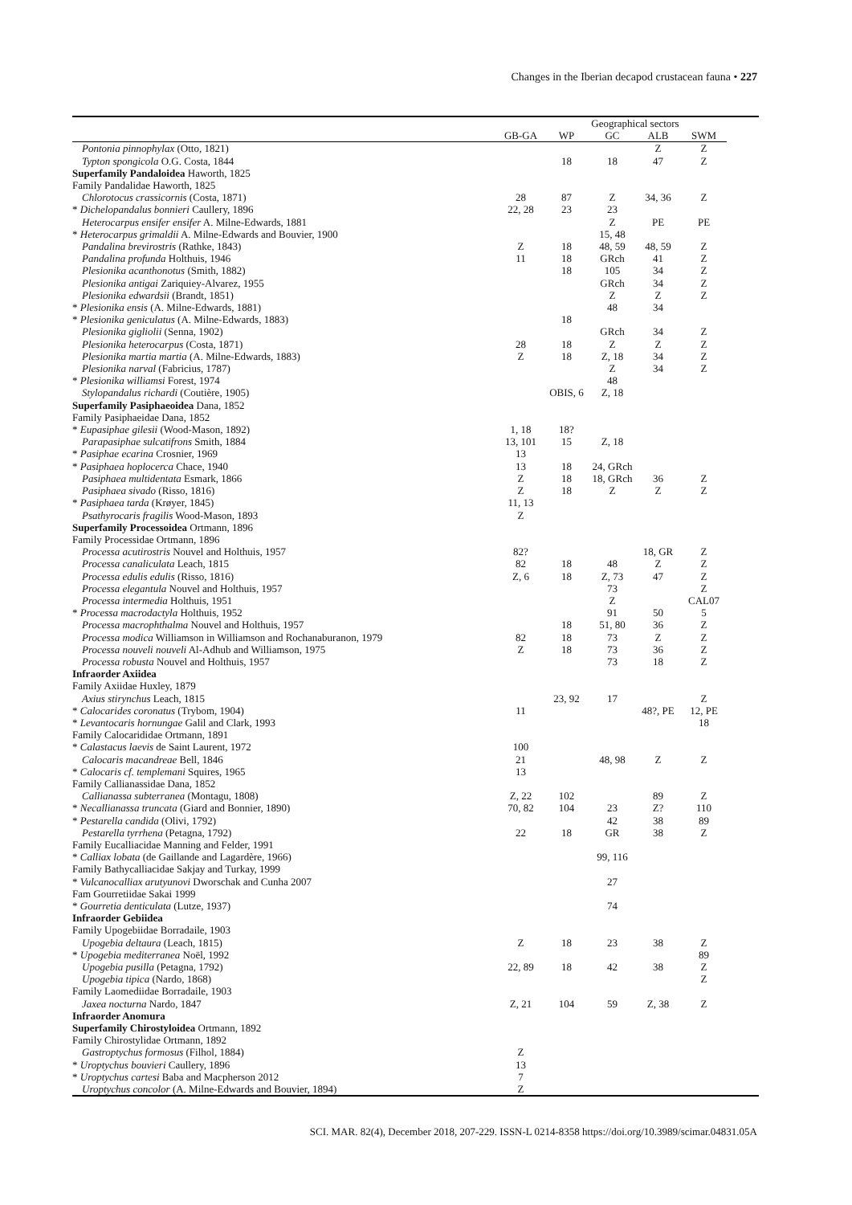Changes in the Iberian decapod crustacean fauna • 227
| | | Geographical sectors | | | | |
| --- | --- | --- | --- | --- | --- | --- |
| | GB-GA | WP | GC | ALB | SWM | |
| Pontonia pinnophylax (Otto, 1821) | | | | Z | Z | |
| Typton spongicola O.G. Costa, 1844 | | 18 | 18 | 47 | Z | |
| Superfamily Pandaloidea Haworth, 1825 | | | | | | |
| Family Pandalidae Haworth, 1825 | | | | | | |
| Chlorotocus crassicornis (Costa, 1871) | 28 | 87 | Z | 34, 36 | Z | |
| * Dichelopandalus bonnieri Caullery, 1896 | 22, 28 | 23 | 23 | | | |
| Heterocarpus ensifer ensifer A. Milne-Edwards, 1881 | | | Z | PE | PE | |
| * Heterocarpus grimaldii A. Milne-Edwards and Bouvier, 1900 | | | 15, 48 | | | |
| Pandalina brevirostris (Rathke, 1843) | Z | 18 | 48, 59 | 48, 59 | Z | |
| Pandalina profunda Holthuis, 1946 | 11 | 18 | GRch | 41 | Z | |
| Plesionika acanthonotus (Smith, 1882) | | 18 | 105 | 34 | Z | |
| Plesionika antigai Zariquiey-Alvarez, 1955 | | | GRch | 34 | Z | |
| Plesionika edwardsii (Brandt, 1851) | | | Z | Z | Z | |
| * Plesionika ensis (A. Milne-Edwards, 1881) | | | 48 | 34 | | |
| * Plesionika geniculatus (A. Milne-Edwards, 1883) | | 18 | | | | |
| Plesionika gigliolii (Senna, 1902) | | | GRch | 34 | Z | |
| Plesionika heterocarpus (Costa, 1871) | 28 | 18 | Z | Z | Z | |
| Plesionika martia martia (A. Milne-Edwards, 1883) | Z | 18 | Z, 18 | 34 | Z | |
| Plesionika narval (Fabricius, 1787) | | | Z | 34 | Z | |
| * Plesionika williamsi Forest, 1974 | | | 48 | | | |
| Stylopandalus richardi (Coutière, 1905) | | OBIS, 6 | Z, 18 | | | |
| Superfamily Pasiphaeoidea Dana, 1852 | | | | | | |
| Family Pasiphaeidae Dana, 1852 | | | | | | |
| * Eupasiphae gilesii (Wood-Mason, 1892) | 1, 18 | 18? | | | | |
| Parapasiphae sulcatifrons Smith, 1884 | 13, 101 | 15 | Z, 18 | | | |
| * Pasiphae ecarina Crosnier, 1969 | 13 | | | | | |
| * Pasiphaea hoplocerca Chace, 1940 | 13 | 18 | 24, GRch | | | |
| Pasiphaea multidentata Esmark, 1866 | Z | 18 | 18, GRch | 36 | Z | |
| Pasiphaea sivado (Risso, 1816) | Z | 18 | Z | Z | Z | |
| * Pasiphaea tarda (Krøyer, 1845) | 11, 13 | | | | | |
| Psathyrocaris fragilis Wood-Mason, 1893 | Z | | | | | |
| Superfamily Processoidea Ortmann, 1896 | | | | | | |
| Family Processidae Ortmann, 1896 | | | | | | |
| Processa acutirostris Nouvel and Holthuis, 1957 | 82? | | | 18, GR | Z | |
| Processa canaliculata Leach, 1815 | 82 | 18 | 48 | Z | Z | |
| Processa edulis edulis (Risso, 1816) | Z, 6 | 18 | Z, 73 | 47 | Z | |
| Processa elegantula Nouvel and Holthuis, 1957 | | | 73 | | Z | |
| Processa intermedia Holthuis, 1951 | | | Z | | CAL07 | |
| * Processa macrodactyla Holthuis, 1952 | | | 91 | 50 | 5 | |
| Processa macrophthalma Nouvel and Holthuis, 1957 | | 18 | 51, 80 | 36 | Z | |
| Processa modica Williamson in Williamson and Rochanaburanon, 1979 | 82 | 18 | 73 | Z | Z | |
| Processa nouveli nouveli Al-Adhub and Williamson, 1975 | Z | 18 | 73 | 36 | Z | |
| Processa robusta Nouvel and Holthuis, 1957 | | | 73 | 18 | Z | |
| Infraorder Axiidea | | | | | | |
| Family Axiidae Huxley, 1879 | | | | | | |
| Axius stirynchus Leach, 1815 | | 23, 92 | 17 | | Z | |
| * Calocarides coronatus (Trybom, 1904) | 11 | | | 48?, PE | 12, PE | |
| * Levantocaris hornungae Galil and Clark, 1993 | | | | | 18 | |
| Family Calocarididae Ortmann, 1891 | | | | | | |
| * Calastacus laevis de Saint Laurent, 1972 | 100 | | | | | |
| Calocaris macandreae Bell, 1846 | 21 | | 48, 98 | Z | Z | |
| * Calocaris cf. templemani Squires, 1965 | 13 | | | | | |
| Family Callianassidae Dana, 1852 | | | | | | |
| Callianassa subterranea (Montagu, 1808) | Z, 22 | 102 | | 89 | Z | |
| * Necallianassa truncata (Giard and Bonnier, 1890) | 70, 82 | 104 | 23 | Z? | 110 | |
| * Pestarella candida (Olivi, 1792) | | | 42 | 38 | 89 | |
| Pestarella tyrrhena (Petagna, 1792) | 22 | 18 | GR | 38 | Z | |
| Family Eucalliacidae Manning and Felder, 1991 | | | | | | |
| * Calliax lobata (de Gaillande and Lagardère, 1966) | | | 99, 116 | | | |
| Family Bathycalliacidae Sakjay and Turkay, 1999 | | | | | | |
| * Vulcanocalliax arutyunovi Dworschak and Cunha 2007 | | | 27 | | | |
| Fam Gourretiidae Sakai 1999 | | | | | | |
| * Gourretia denticulata (Lutze, 1937) | | | 74 | | | |
| Infraorder Gebiidea | | | | | | |
| Family Upogebiidae Borradaile, 1903 | | | | | | |
| Upogebia deltaura (Leach, 1815) | Z | 18 | 23 | 38 | Z | |
| * Upogebia mediterranea Noël, 1992 | | | | | 89 | |
| Upogebia pusilla (Petagna, 1792) | 22, 89 | 18 | 42 | 38 | Z | |
| Upogebia tipica (Nardo, 1868) | | | | | Z | |
| Family Laomediidae Borradaile, 1903 | | | | | | |
| Jaxea nocturna Nardo, 1847 | Z, 21 | 104 | 59 | Z, 38 | Z | |
| Infraorder Anomura | | | | | | |
| Superfamily Chirostyloidea Ortmann, 1892 | | | | | | |
| Family Chirostylidae Ortmann, 1892 | | | | | | |
| Gastroptychus formosus (Filhol, 1884) | Z | | | | | |
| * Uroptychus bouvieri Caullery, 1896 | 13 | | | | | |
| * Uroptychus cartesi Baba and Macpherson 2012 | 7 | | | | | |
| Uroptychus concolor (A. Milne-Edwards and Bouvier, 1894) | Z | | | | | |
SCI. MAR. 82(4), December 2018, 207-229. ISSN-L 0214-8358 https://doi.org/10.3989/scimar.04831.05A